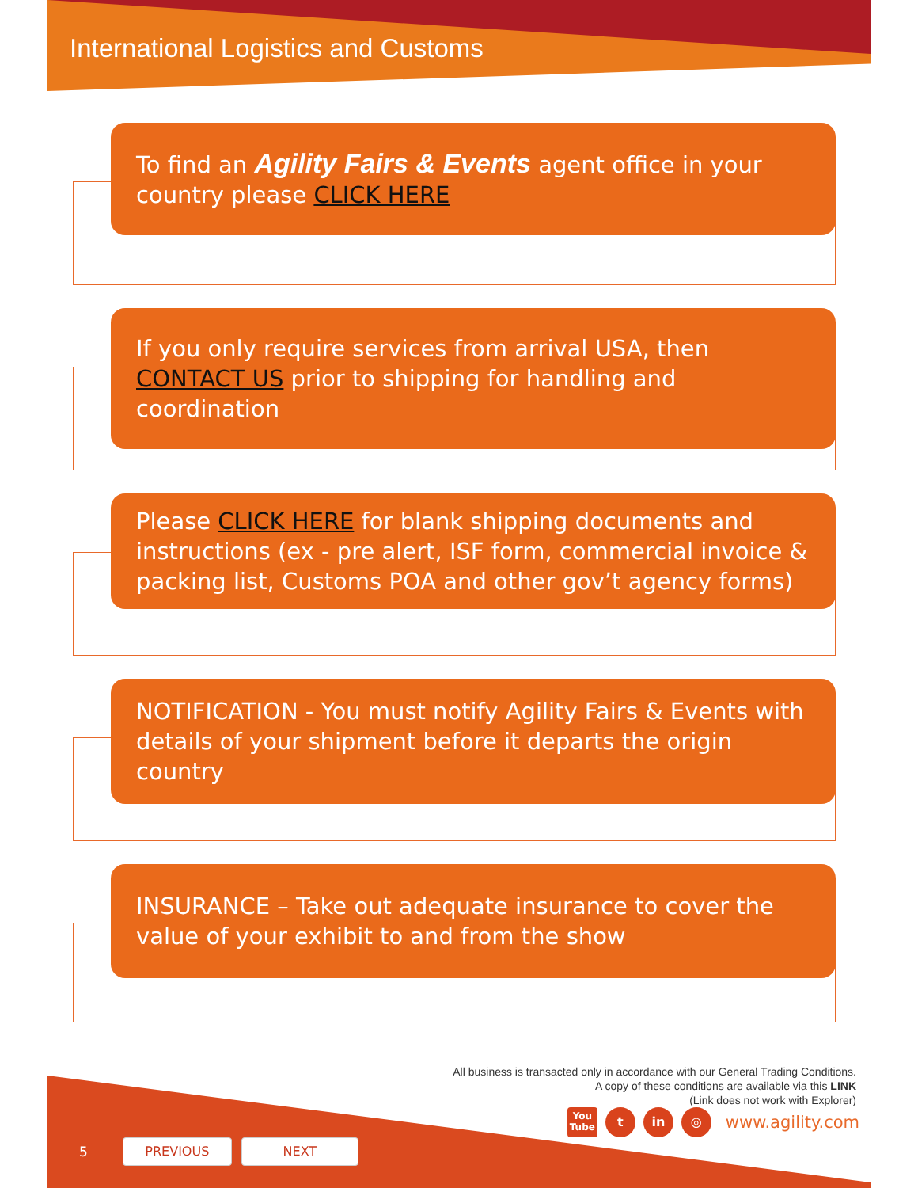International Logistics and Customs
To find an Agility Fairs & Events agent office in your country please CLICK HERE
If you only require services from arrival USA, then CONTACT US prior to shipping for handling and coordination
Please CLICK HERE for blank shipping documents and instructions (ex - pre alert, ISF form, commercial invoice & packing list, Customs POA and other gov’t agency forms)
NOTIFICATION - You must notify Agility Fairs & Events with details of your shipment before it departs the origin country
INSURANCE – Take out adequate insurance to cover the value of your exhibit to and from the show
All business is transacted only in accordance with our General Trading Conditions.
A copy of these conditions are available via this LINK
(Link does not work with Explorer)
You
Tube
t in ◎
www.agility.com
5
PREVIOUS NEXT